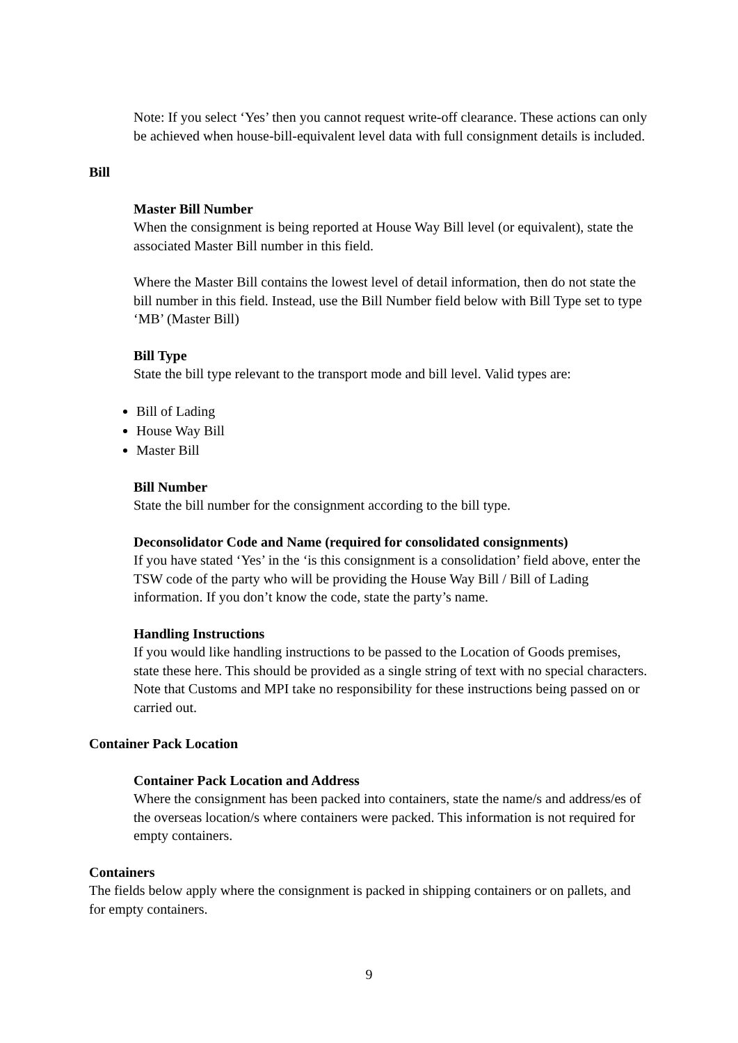Note: If you select ‘Yes’ then you cannot request write-off clearance. These actions can only be achieved when house-bill-equivalent level data with full consignment details is included.
Bill
Master Bill Number
When the consignment is being reported at House Way Bill level (or equivalent), state the associated Master Bill number in this field.
Where the Master Bill contains the lowest level of detail information, then do not state the bill number in this field. Instead, use the Bill Number field below with Bill Type set to type ‘MB’ (Master Bill)
Bill Type
State the bill type relevant to the transport mode and bill level. Valid types are:
Bill of Lading
House Way Bill
Master Bill
Bill Number
State the bill number for the consignment according to the bill type.
Deconsolidator Code and Name (required for consolidated consignments)
If you have stated ‘Yes’ in the ‘is this consignment is a consolidation’ field above, enter the TSW code of the party who will be providing the House Way Bill / Bill of Lading information. If you don’t know the code, state the party’s name.
Handling Instructions
If you would like handling instructions to be passed to the Location of Goods premises, state these here. This should be provided as a single string of text with no special characters. Note that Customs and MPI take no responsibility for these instructions being passed on or carried out.
Container Pack Location
Container Pack Location and Address
Where the consignment has been packed into containers, state the name/s and address/es of the overseas location/s where containers were packed. This information is not required for empty containers.
Containers
The fields below apply where the consignment is packed in shipping containers or on pallets, and for empty containers.
9